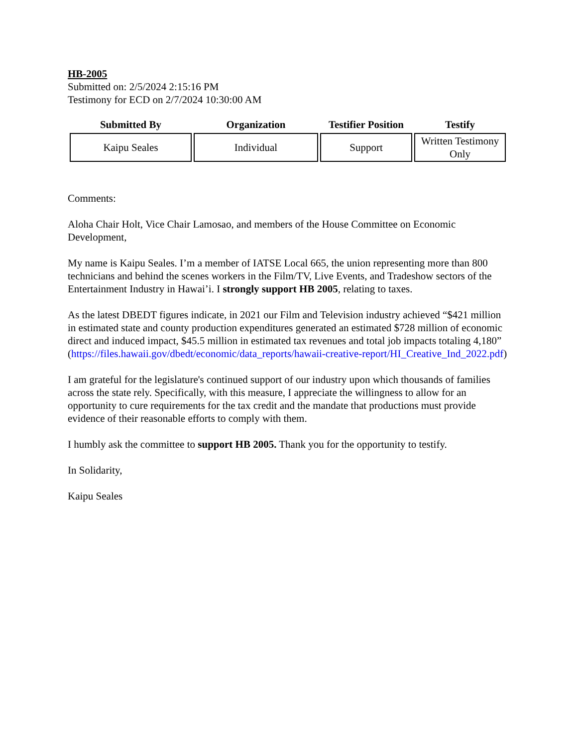HB-2005
Submitted on: 2/5/2024 2:15:16 PM
Testimony for ECD on 2/7/2024 10:30:00 AM
| Submitted By | Organization | Testifier Position | Testify |
| --- | --- | --- | --- |
| Kaipu Seales | Individual | Support | Written Testimony Only |
Comments:
Aloha Chair Holt, Vice Chair Lamosao, and members of the House Committee on Economic Development,
My name is Kaipu Seales. I’m a member of IATSE Local 665, the union representing more than 800 technicians and behind the scenes workers in the Film/TV, Live Events, and Tradeshow sectors of the Entertainment Industry in Hawai’i. I strongly support HB 2005, relating to taxes.
As the latest DBEDT figures indicate, in 2021 our Film and Television industry achieved “$421 million in estimated state and county production expenditures generated an estimated $728 million of economic direct and induced impact, $45.5 million in estimated tax revenues and total job impacts totaling 4,180” (https://files.hawaii.gov/dbedt/economic/data_reports/hawaii-creative-report/HI_Creative_Ind_2022.pdf)
I am grateful for the legislature's continued support of our industry upon which thousands of families across the state rely. Specifically, with this measure, I appreciate the willingness to allow for an opportunity to cure requirements for the tax credit and the mandate that productions must provide evidence of their reasonable efforts to comply with them.
I humbly ask the committee to support HB 2005. Thank you for the opportunity to testify.
In Solidarity,
Kaipu Seales